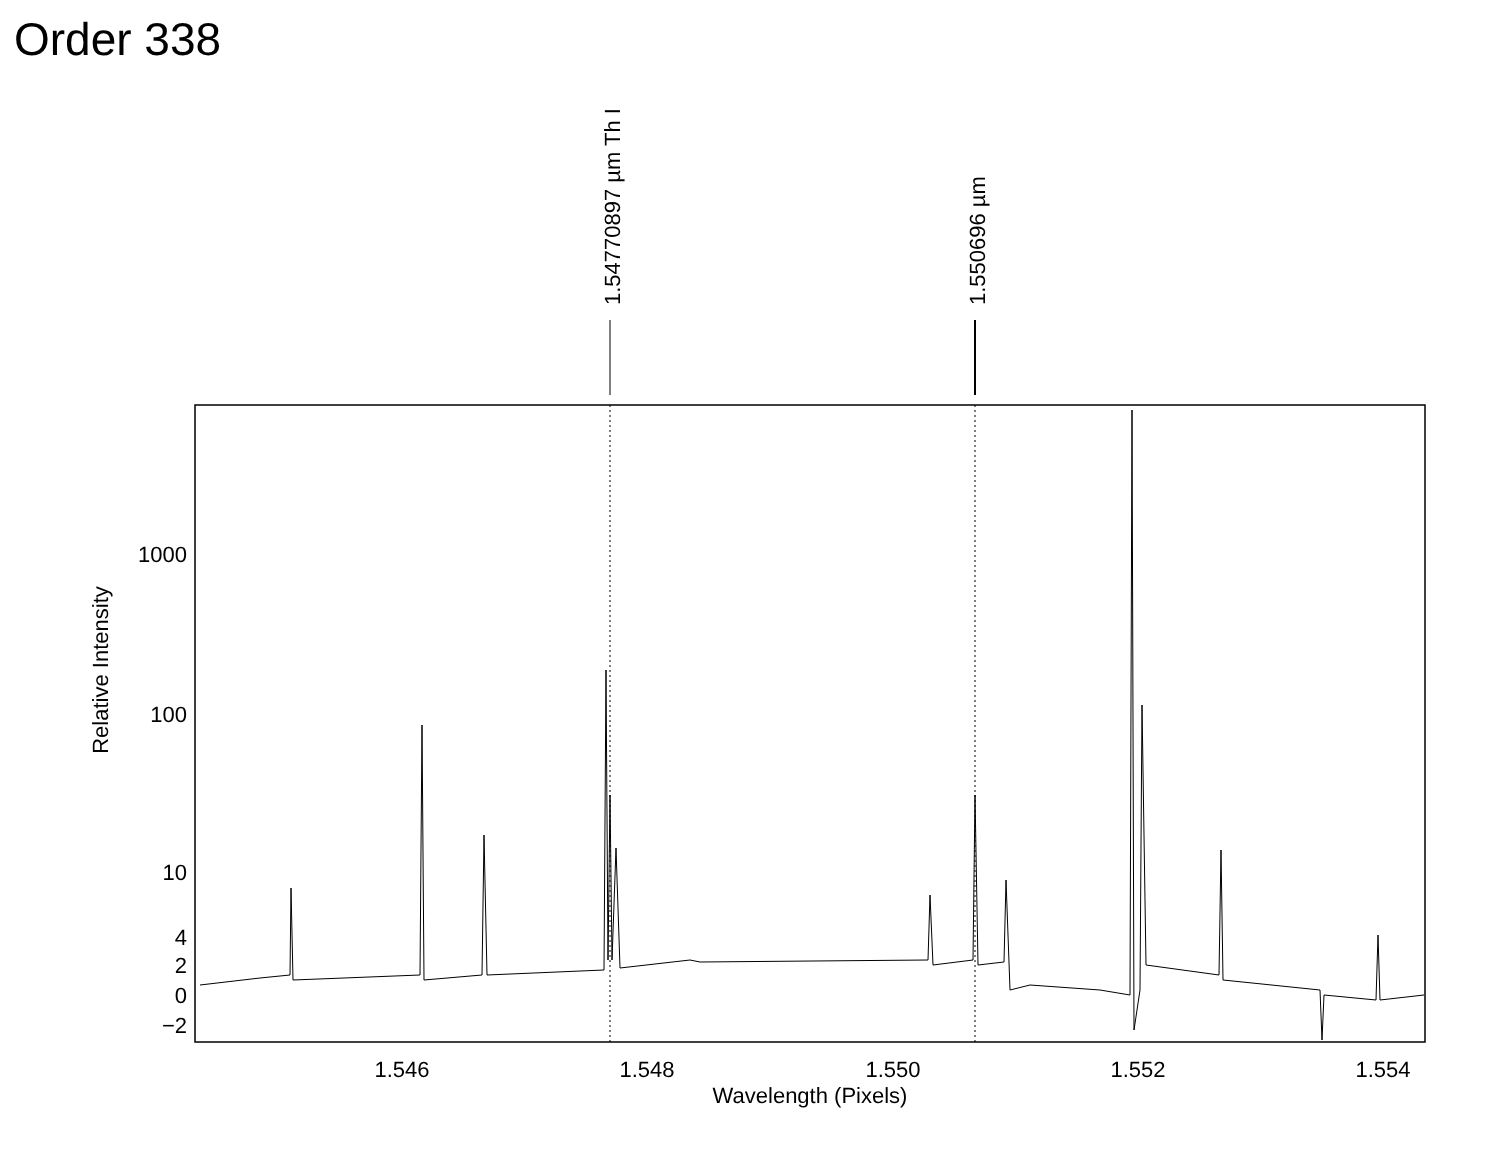Order 338
1.54770897 µm Th I
1.550696 µm
1000
100
10
4
2
0
−2
1.546
1.548
1.550
1.552
1.554
Wavelength (Pixels)
Relative Intensity